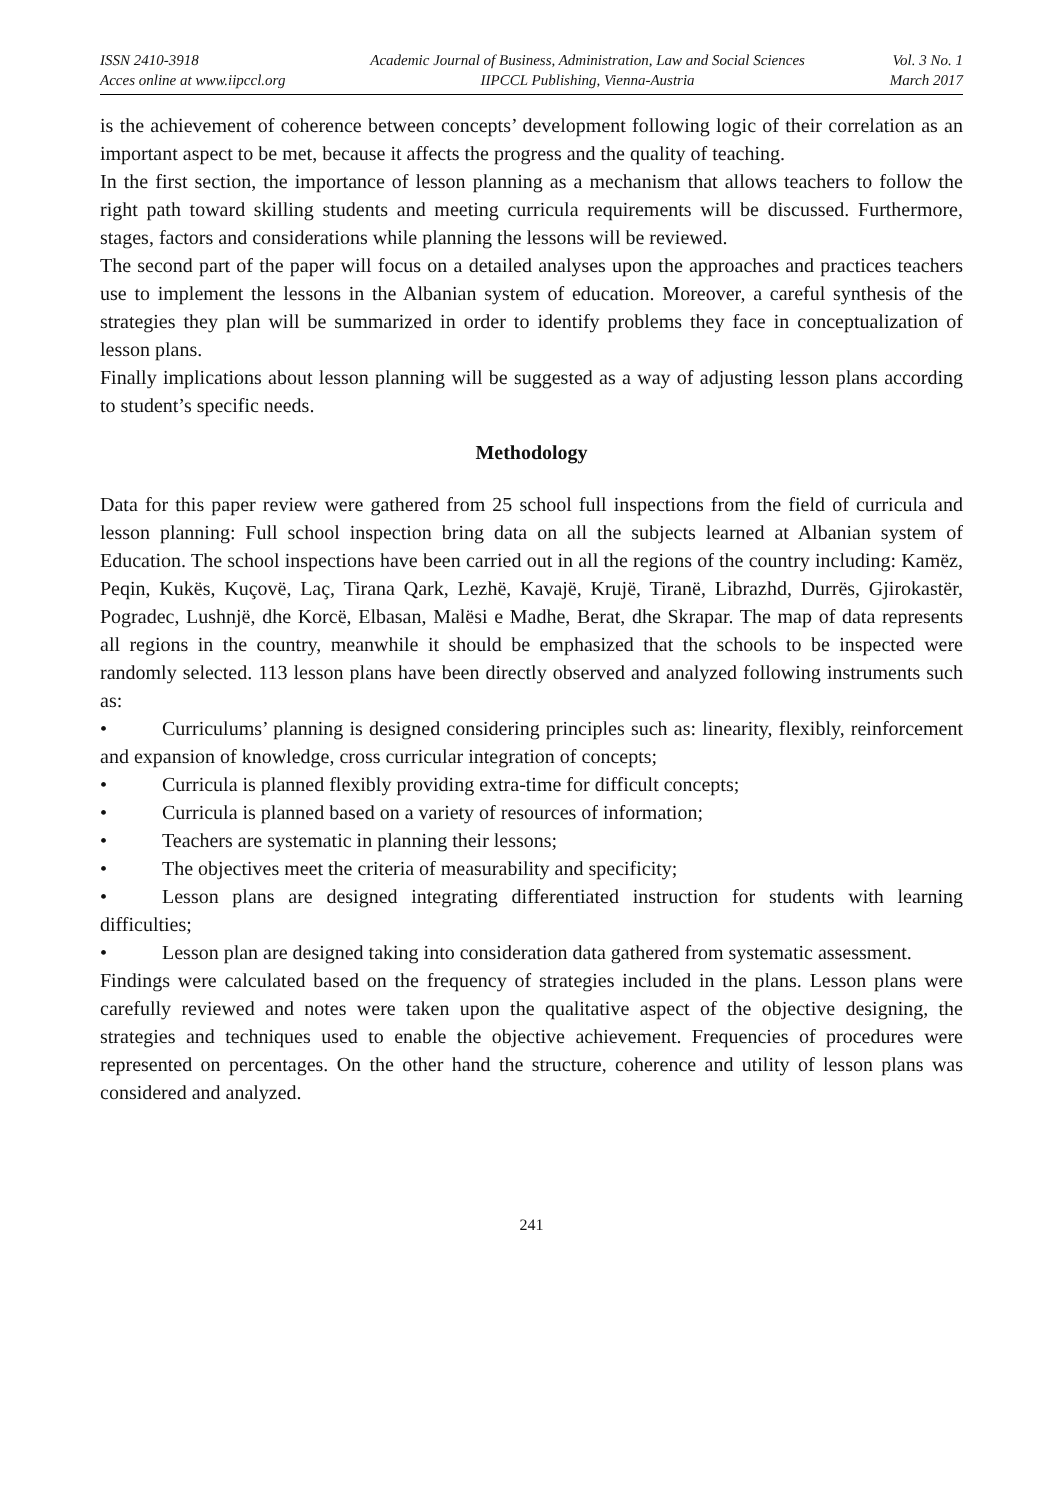ISSN 2410-3918
Acces online at www.iipccl.org
Academic Journal of Business, Administration, Law and Social Sciences
IIPCCL Publishing, Vienna-Austria
Vol. 3 No. 1
March 2017
is the achievement of coherence between concepts’ development following logic of their correlation as an important aspect to be met, because it affects the progress and the quality of teaching.
In the first section, the importance of lesson planning as a mechanism that allows teachers to follow the right path toward skilling students and meeting curricula requirements will be discussed. Furthermore, stages, factors and considerations while planning the lessons will be reviewed.
The second part of the paper will focus on a detailed analyses upon the approaches and practices teachers use to implement the lessons in the Albanian system of education. Moreover, a careful synthesis of the strategies they plan will be summarized in order to identify problems they face in conceptualization of lesson plans.
Finally implications about lesson planning will be suggested as a way of adjusting lesson plans according to student’s specific needs.
Methodology
Data for this paper review were gathered from 25 school full inspections from the field of curricula and lesson planning: Full school inspection bring data on all the subjects learned at Albanian system of Education. The school inspections have been carried out in all the regions of the country including: Kamëz, Peqin, Kukës, Kuçovë, Laç, Tirana Qark, Lezhë, Kavajë, Krujë, Tiranë, Librazhd, Durrës, Gjirokastër, Pogradec, Lushnjë, dhe Korcë, Elbasan, Malësi e Madhe, Berat, dhe Skrapar. The map of data represents all regions in the country, meanwhile it should be emphasized that the schools to be inspected were randomly selected. 113 lesson plans have been directly observed and analyzed following instruments such as:
• Curriculums’ planning is designed considering principles such as: linearity, flexibly, reinforcement and expansion of knowledge, cross curricular integration of concepts;
• Curricula is planned flexibly providing extra-time for difficult concepts;
• Curricula is planned based on a variety of resources of information;
• Teachers are systematic in planning their lessons;
• The objectives meet the criteria of measurability and specificity;
• Lesson plans are designed integrating differentiated instruction for students with learning difficulties;
• Lesson plan are designed taking into consideration data gathered from systematic assessment.
Findings were calculated based on the frequency of strategies included in the plans. Lesson plans were carefully reviewed and notes were taken upon the qualitative aspect of the objective designing, the strategies and techniques used to enable the objective achievement. Frequencies of procedures were represented on percentages. On the other hand the structure, coherence and utility of lesson plans was considered and analyzed.
241